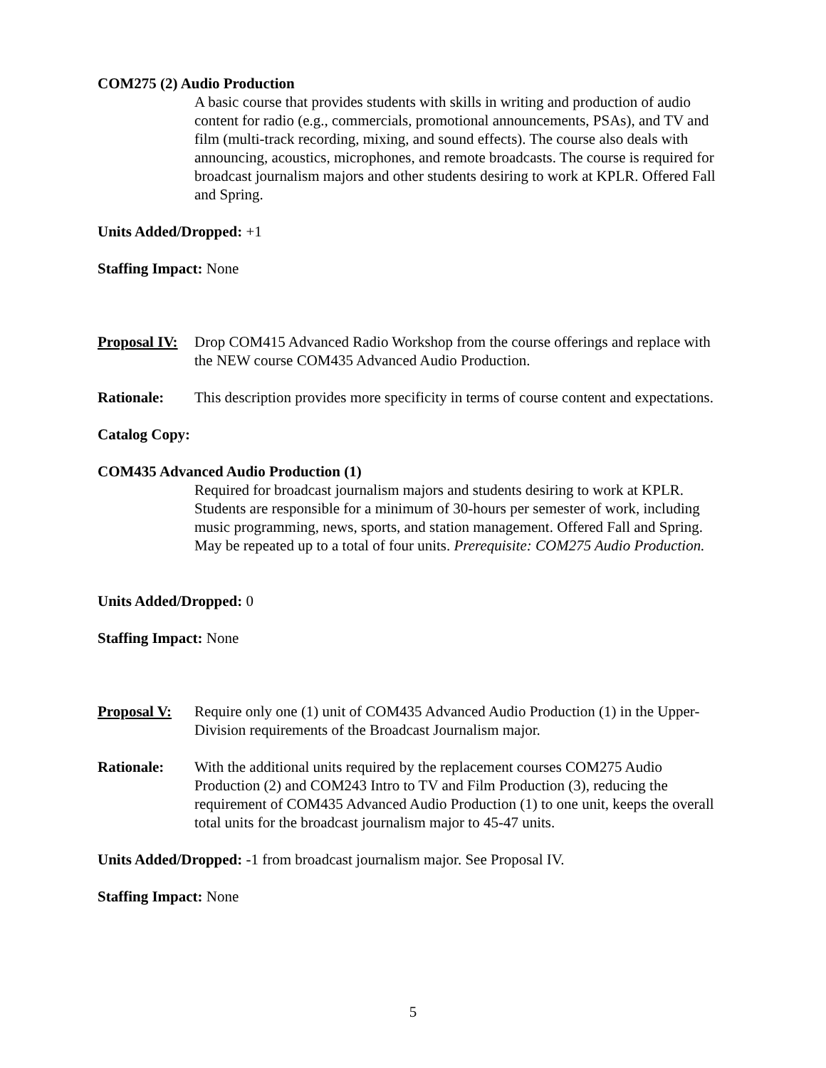COM275 (2) Audio Production
A basic course that provides students with skills in writing and production of audio content for radio (e.g., commercials, promotional announcements, PSAs), and TV and film (multi-track recording, mixing, and sound effects). The course also deals with announcing, acoustics, microphones, and remote broadcasts. The course is required for broadcast journalism majors and other students desiring to work at KPLR. Offered Fall and Spring.
Units Added/Dropped: +1
Staffing Impact: None
Proposal IV:
Drop COM415 Advanced Radio Workshop from the course offerings and replace with the NEW course COM435 Advanced Audio Production.
Rationale: This description provides more specificity in terms of course content and expectations.
Catalog Copy:
COM435 Advanced Audio Production (1)
Required for broadcast journalism majors and students desiring to work at KPLR. Students are responsible for a minimum of 30-hours per semester of work, including music programming, news, sports, and station management. Offered Fall and Spring. May be repeated up to a total of four units. Prerequisite: COM275 Audio Production.
Units Added/Dropped: 0
Staffing Impact: None
Proposal V:
Require only one (1) unit of COM435 Advanced Audio Production (1) in the Upper-Division requirements of the Broadcast Journalism major.
Rationale: With the additional units required by the replacement courses COM275 Audio Production (2) and COM243 Intro to TV and Film Production (3), reducing the requirement of COM435 Advanced Audio Production (1) to one unit, keeps the overall total units for the broadcast journalism major to 45-47 units.
Units Added/Dropped: -1 from broadcast journalism major. See Proposal IV.
Staffing Impact: None
5